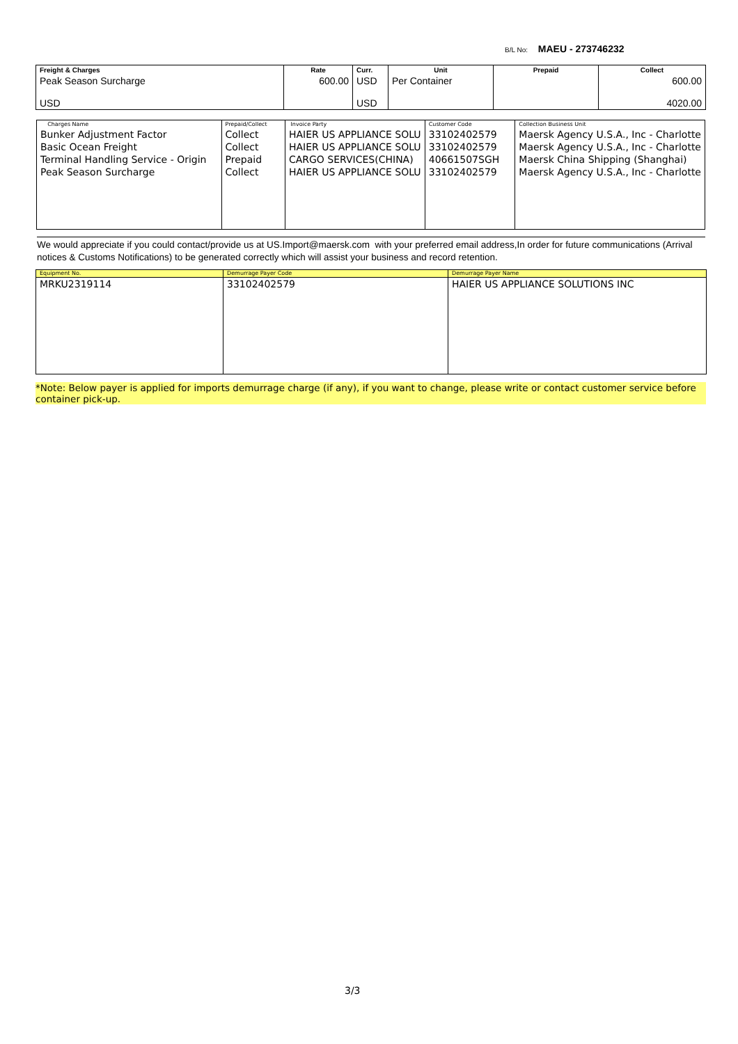B/L No: MAEU - 273746232
| Freight & Charges | Rate | Curr. | Unit | Prepaid | Collect |
| --- | --- | --- | --- | --- | --- |
| Peak Season Surcharge USD | 600.00 | USD USD | Per Container | | 600.00 4020.00 |
| Charges Name Bunker Adjustment Factor Basic Ocean Freight Terminal Handling Service - Origin Peak Season Surcharge | Prepaid/Collect Collect Collect Prepaid Collect | Invoice Party HAIER US APPLIANCE SOLU HAIER US APPLIANCE SOLU CARGO SERVICES(CHINA) HAIER US APPLIANCE SOLU | Customer Code 33102402579 33102402579 40661507SGH 33102402579 | Collection Business Unit Maersk Agency U.S.A., Inc - Charlotte Maersk Agency U.S.A., Inc - Charlotte Maersk China Shipping (Shanghai) Maersk Agency U.S.A., Inc - Charlotte |
We would appreciate if you could contact/provide us at US.Import@maersk.com with your preferred email address,In order for future communications (Arrival notices & Customs Notifications) to be generated correctly which will assist your business and record retention.
| Equipment No. | Demurrage Payer Code | Demurrage Payer Name |
| --- | --- | --- |
| MRKU2319114 | 33102402579 | HAIER US APPLIANCE SOLUTIONS INC |
*Note: Below payer is applied for imports demurrage charge (if any), if you want to change, please write or contact customer service before container pick-up.
3/3